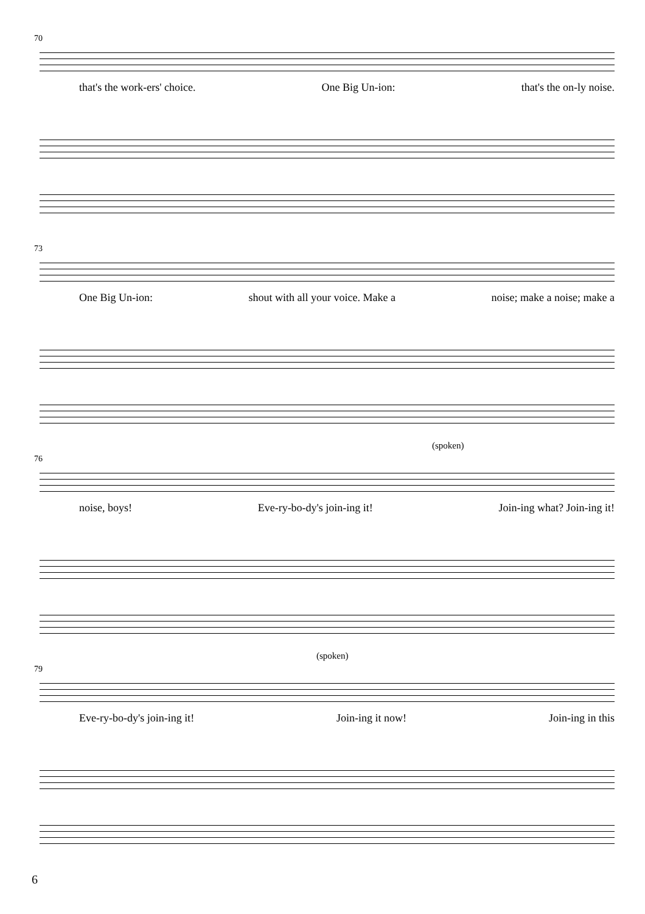70
that's the work-ers' choice. One Big Un-ion: that's the on-ly noise.
73
One Big Un-ion: shout with all your voice. Make a noise; make a noise; make a
76
(spoken)
noise, boys! Eve-ry-bo-dy's join-ing it! Join-ing what? Join-ing it!
79
(spoken)
Eve-ry-bo-dy's join-ing it! Join-ing it now! Join-ing in this
6